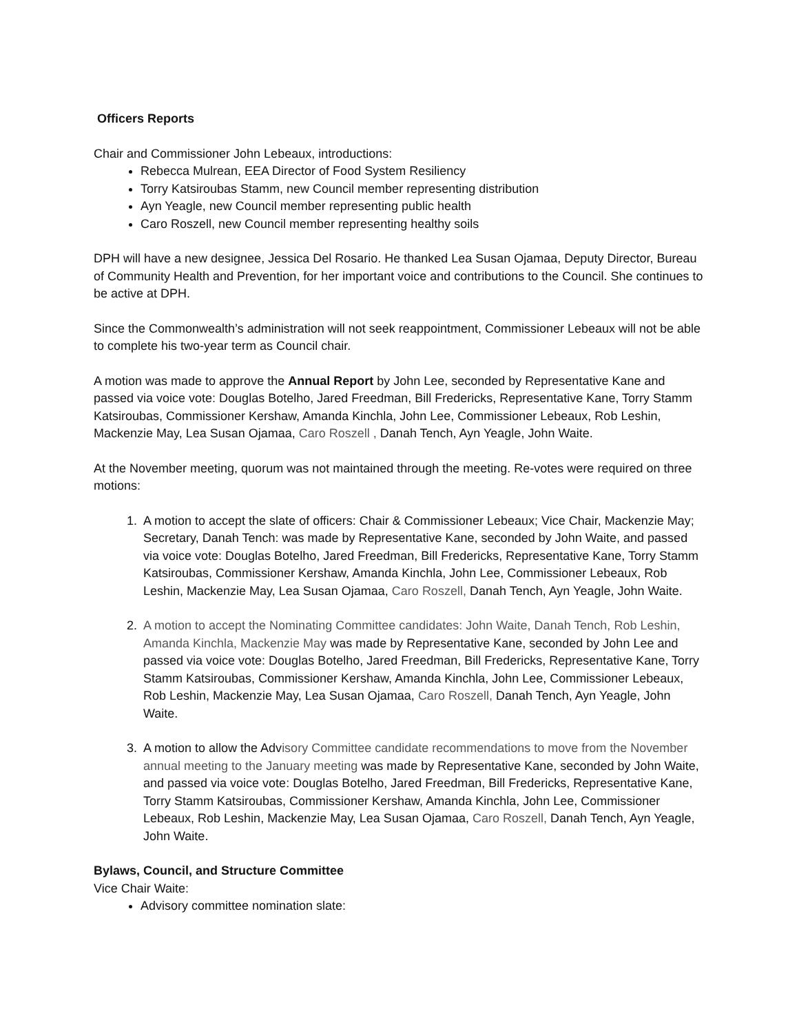Officers Reports
Chair and Commissioner John Lebeaux, introductions:
Rebecca Mulrean, EEA Director of Food System Resiliency
Torry Katsiroubas Stamm, new Council member representing distribution
Ayn Yeagle, new Council member representing public health
Caro Roszell, new Council member representing healthy soils
DPH will have a new designee, Jessica Del Rosario. He thanked Lea Susan Ojamaa, Deputy Director, Bureau of Community Health and Prevention, for her important voice and contributions to the Council. She continues to be active at DPH.
Since the Commonwealth’s administration will not seek reappointment, Commissioner Lebeaux will not be able to complete his two-year term as Council chair.
A motion was made to approve the Annual Report by John Lee, seconded by Representative Kane and passed via voice vote: Douglas Botelho, Jared Freedman, Bill Fredericks, Representative Kane, Torry Stamm Katsiroubas, Commissioner Kershaw, Amanda Kinchla, John Lee, Commissioner Lebeaux, Rob Leshin, Mackenzie May, Lea Susan Ojamaa, Caro Roszell , Danah Tench, Ayn Yeagle, John Waite.
At the November meeting, quorum was not maintained through the meeting. Re-votes were required on three motions:
1. A motion to accept the slate of officers: Chair & Commissioner Lebeaux; Vice Chair, Mackenzie May; Secretary, Danah Tench: was made by Representative Kane, seconded by John Waite, and passed via voice vote: Douglas Botelho, Jared Freedman, Bill Fredericks, Representative Kane, Torry Stamm Katsiroubas, Commissioner Kershaw, Amanda Kinchla, John Lee, Commissioner Lebeaux, Rob Leshin, Mackenzie May, Lea Susan Ojamaa, Caro Roszell, Danah Tench, Ayn Yeagle, John Waite.
2. A motion to accept the Nominating Committee candidates: John Waite, Danah Tench, Rob Leshin, Amanda Kinchla, Mackenzie May was made by Representative Kane, seconded by John Lee and passed via voice vote: Douglas Botelho, Jared Freedman, Bill Fredericks, Representative Kane, Torry Stamm Katsiroubas, Commissioner Kershaw, Amanda Kinchla, John Lee, Commissioner Lebeaux, Rob Leshin, Mackenzie May, Lea Susan Ojamaa, Caro Roszell, Danah Tench, Ayn Yeagle, John Waite.
3. A motion to allow the Advisory Committee candidate recommendations to move from the November annual meeting to the January meeting was made by Representative Kane, seconded by John Waite, and passed via voice vote: Douglas Botelho, Jared Freedman, Bill Fredericks, Representative Kane, Torry Stamm Katsiroubas, Commissioner Kershaw, Amanda Kinchla, John Lee, Commissioner Lebeaux, Rob Leshin, Mackenzie May, Lea Susan Ojamaa, Caro Roszell, Danah Tench, Ayn Yeagle, John Waite.
Bylaws, Council, and Structure Committee
Vice Chair Waite:
Advisory committee nomination slate: